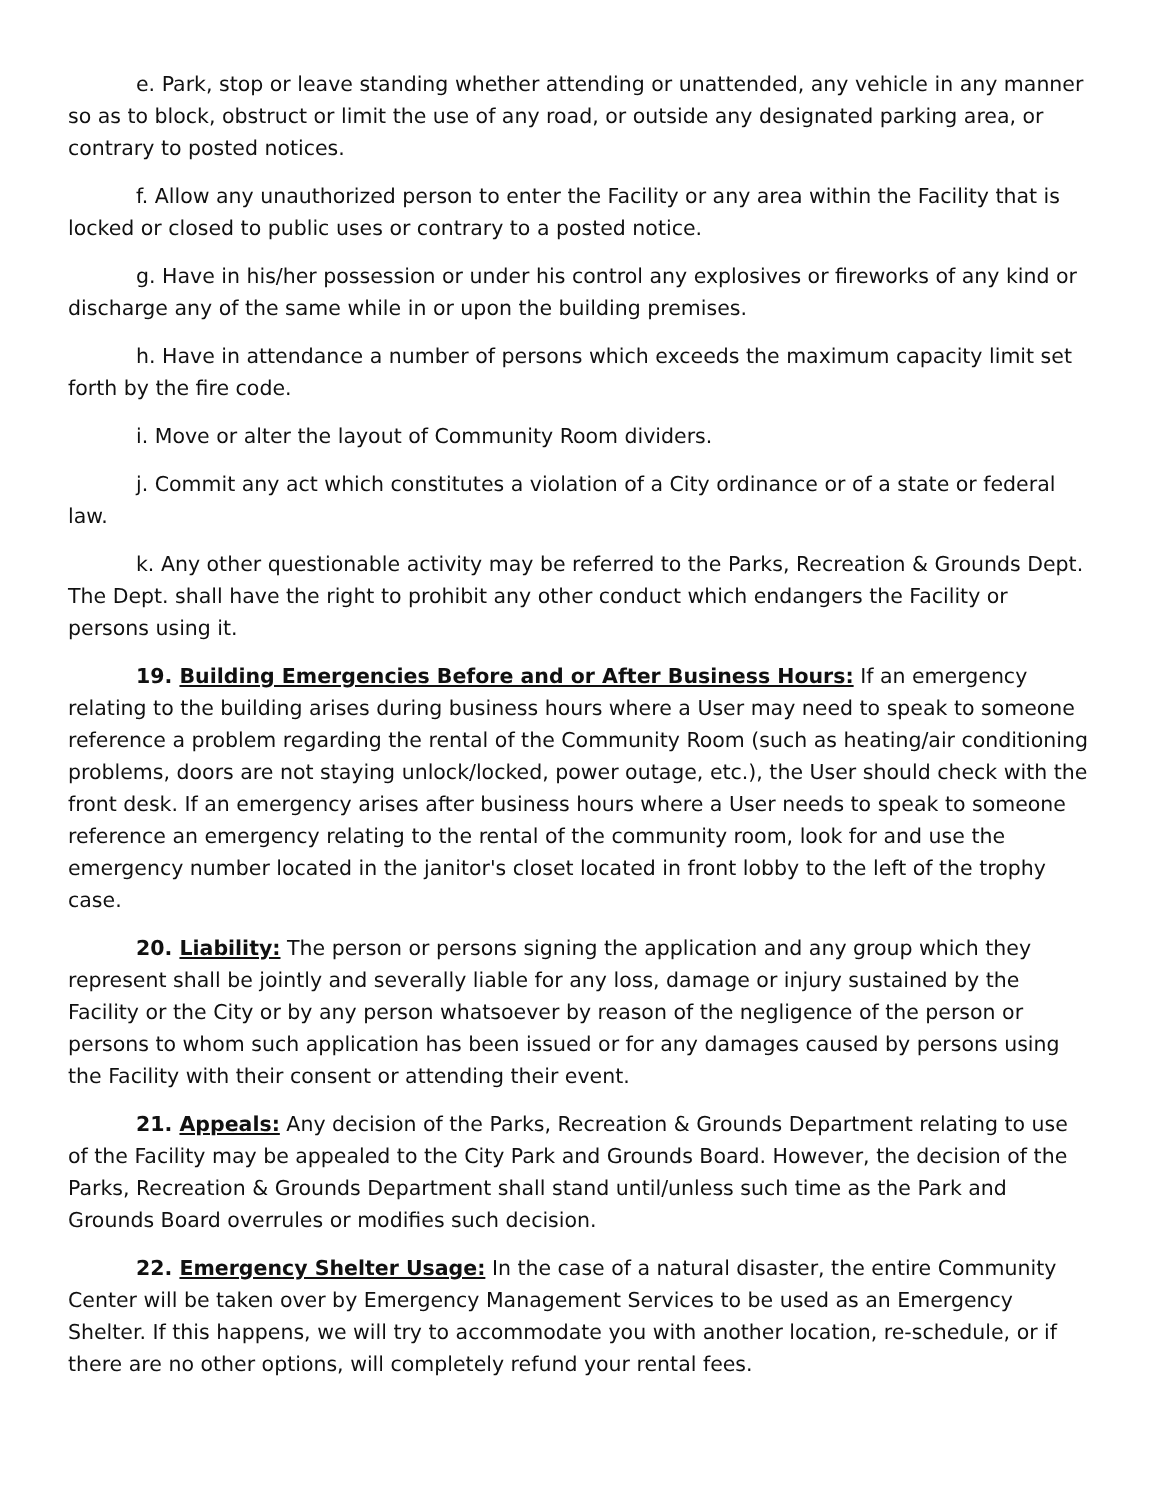e. Park, stop or leave standing whether attending or unattended, any vehicle in any manner so as to block, obstruct or limit the use of any road, or outside any designated parking area, or contrary to posted notices.
f. Allow any unauthorized person to enter the Facility or any area within the Facility that is locked or closed to public uses or contrary to a posted notice.
g. Have in his/her possession or under his control any explosives or fireworks of any kind or discharge any of the same while in or upon the building premises.
h. Have in attendance a number of persons which exceeds the maximum capacity limit set forth by the fire code.
i. Move or alter the layout of Community Room dividers.
j. Commit any act which constitutes a violation of a City ordinance or of a state or federal law.
k. Any other questionable activity may be referred to the Parks, Recreation & Grounds Dept. The Dept. shall have the right to prohibit any other conduct which endangers the Facility or persons using it.
19. Building Emergencies Before and or After Business Hours: If an emergency relating to the building arises during business hours where a User may need to speak to someone reference a problem regarding the rental of the Community Room (such as heating/air conditioning problems, doors are not staying unlock/locked, power outage, etc.), the User should check with the front desk. If an emergency arises after business hours where a User needs to speak to someone reference an emergency relating to the rental of the community room, look for and use the emergency number located in the janitor's closet located in front lobby to the left of the trophy case.
20. Liability: The person or persons signing the application and any group which they represent shall be jointly and severally liable for any loss, damage or injury sustained by the Facility or the City or by any person whatsoever by reason of the negligence of the person or persons to whom such application has been issued or for any damages caused by persons using the Facility with their consent or attending their event.
21. Appeals: Any decision of the Parks, Recreation & Grounds Department relating to use of the Facility may be appealed to the City Park and Grounds Board. However, the decision of the Parks, Recreation & Grounds Department shall stand until/unless such time as the Park and Grounds Board overrules or modifies such decision.
22. Emergency Shelter Usage: In the case of a natural disaster, the entire Community Center will be taken over by Emergency Management Services to be used as an Emergency Shelter. If this happens, we will try to accommodate you with another location, re-schedule, or if there are no other options, will completely refund your rental fees.